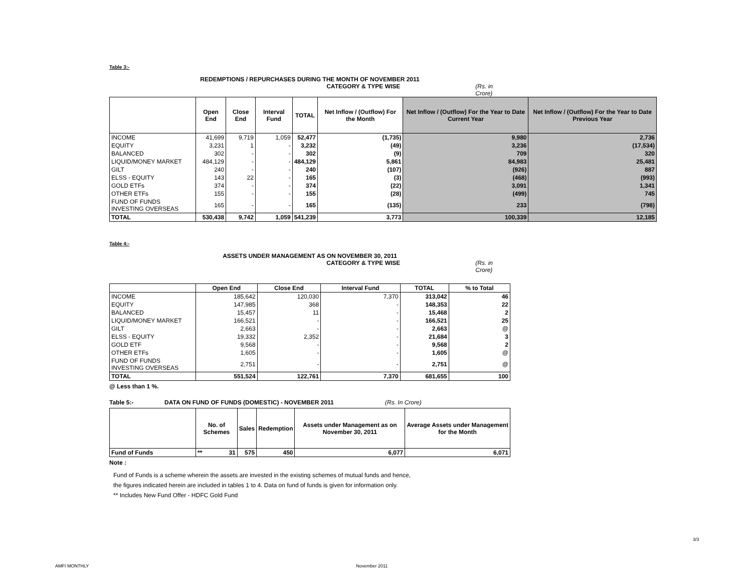Table 3:-
REDEMPTIONS / REPURCHASES DURING THE MONTH OF NOVEMBER 2011
CATEGORY & TYPE WISE (Rs. in Crore)
| | Open End | Close End | Interval Fund | TOTAL | Net Inflow / (Outflow) For the Month | Net Inflow / (Outflow) For the Year to Date Current Year | Net Inflow / (Outflow) For the Year to Date Previous Year |
| --- | --- | --- | --- | --- | --- | --- | --- |
| INCOME | 41,699 | 9,719 | 1,059 | 52,477 | (1,735) | 9,980 | 2,736 |
| EQUITY | 3,231 | 1 | - | 3,232 | (49) | 3,236 | (17,534) |
| BALANCED | 302 | - | - | 302 | (9) | 709 | 320 |
| LIQUID/MONEY MARKET | 484,129 | - | - | 484,129 | 5,861 | 84,983 | 25,481 |
| GILT | 240 | - | - | 240 | (107) | (926) | 887 |
| ELSS - EQUITY | 143 | 22 | - | 165 | (3) | (468) | (993) |
| GOLD ETFs | 374 | - | - | 374 | (22) | 3,091 | 1,341 |
| OTHER ETFs | 155 | - | - | 155 | (28) | (499) | 745 |
| FUND OF FUNDS INVESTING OVERSEAS | 165 | - | - | 165 | (135) | 233 | (798) |
| TOTAL | 530,438 | 9,742 | 1,059 | 541,239 | 3,773 | 100,339 | 12,185 |
Table 4:-
ASSETS UNDER MANAGEMENT AS ON NOVEMBER 30, 2011
CATEGORY & TYPE WISE (Rs. in Crore)
| | Open End | Close End | Interval Fund | TOTAL | % to Total |
| --- | --- | --- | --- | --- | --- |
| INCOME | 185,642 | 120,030 | 7,370 | 313,042 | 46 |
| EQUITY | 147,985 | 368 | - | 148,353 | 22 |
| BALANCED | 15,457 | 11 | - | 15,468 | 2 |
| LIQUID/MONEY MARKET | 166,521 | - | - | 166,521 | 25 |
| GILT | 2,663 | - | - | 2,663 | @ |
| ELSS - EQUITY | 19,332 | 2,352 | - | 21,684 | 3 |
| GOLD ETF | 9,568 | - | - | 9,568 | 2 |
| OTHER ETFs | 1,605 | - | - | 1,605 | @ |
| FUND OF FUNDS INVESTING OVERSEAS | 2,751 | - | - | 2,751 | @ |
| TOTAL | 551,524 | 122,761 | 7,370 | 681,655 | 100 |
@ Less than 1 %.
Table 5:- DATA ON FUND OF FUNDS (DOMESTIC) - NOVEMBER 2011 (Rs. In Crore)
| | No. of Schemes | Sales | Redemption | Assets under Management as on November 30, 2011 | Average Assets under Management for the Month |
| --- | --- | --- | --- | --- | --- |
| Fund of Funds | ** 31 | 575 | 450 | 6,077 | 6,071 |
Note :
Fund of Funds is a scheme wherein the assets are invested in the existing schemes of mutual funds and hence,
the figures indicated herein are included in tables 1 to 4. Data on fund of funds is given for information only.
** Includes New Fund Offer - HDFC Gold Fund
3/3
AMFI MONTHLY November 2011